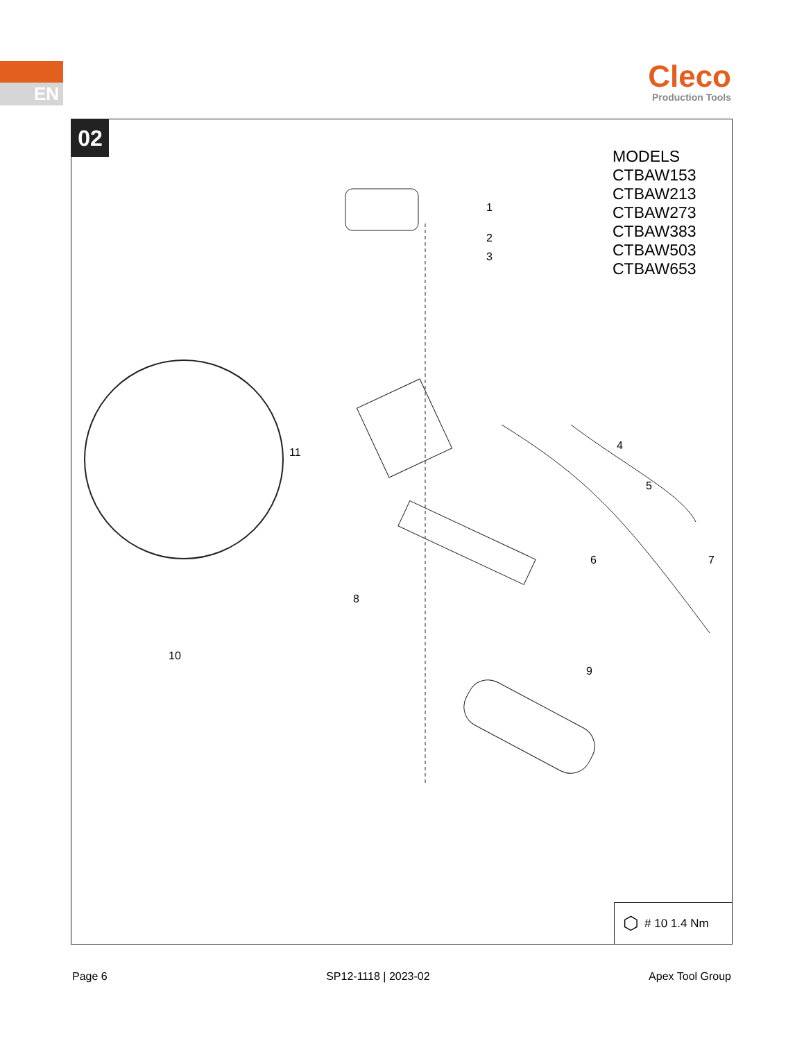EN
Cleco
Production Tools
02
MODELS
CTBAW153
CTBAW213
CTBAW273
CTBAW383
CTBAW503
CTBAW653
1
2
3
4
5
6 7
8
9
10
11
⬡ # 10 1.4 Nm
Page 6 SP12-1118 | 2023-02 Apex Tool Group